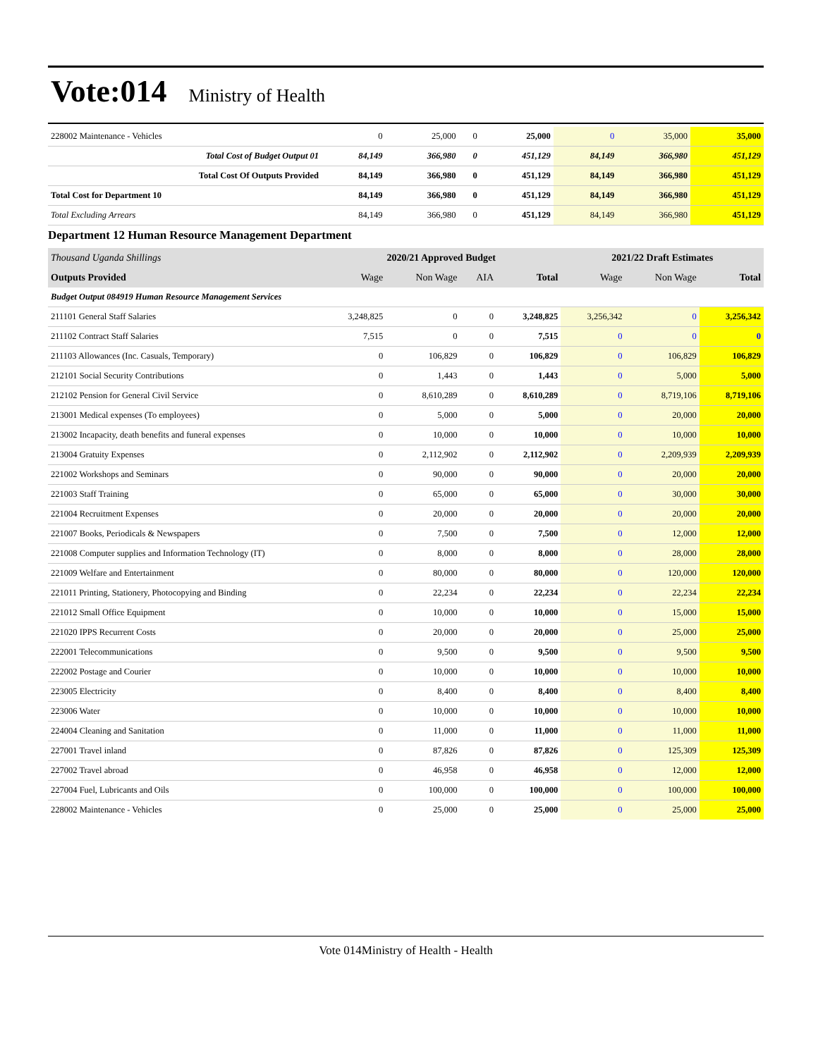Vote:014 Ministry of Health
| 228002 Maintenance - Vehicles | 0 | 25,000 | 0 | 25,000 | 0 | 35,000 | 35,000 |
| Total Cost of Budget Output 01 | 84,149 | 366,980 | 0 | 451,129 | 84,149 | 366,980 | 451,129 |
| Total Cost Of Outputs Provided | 84,149 | 366,980 | 0 | 451,129 | 84,149 | 366,980 | 451,129 |
| Total Cost for Department 10 | 84,149 | 366,980 | 0 | 451,129 | 84,149 | 366,980 | 451,129 |
| Total Excluding Arrears | 84,149 | 366,980 | 0 | 451,129 | 84,149 | 366,980 | 451,129 |
Department 12 Human Resource Management Department
| Thousand Uganda Shillings | 2020/21 Approved Budget | | | | 2021/22 Draft Estimates | | |
| Outputs Provided | Wage | Non Wage | AIA | Total | Wage | Non Wage | Total |
| Budget Output 084919 Human Resource Management Services | | | | | | | |
| 211101 General Staff Salaries | 3,248,825 | 0 | 0 | 3,248,825 | 3,256,342 | 0 | 3,256,342 |
| 211102 Contract Staff Salaries | 7,515 | 0 | 0 | 7,515 | 0 | 0 | 0 |
| 211103 Allowances (Inc. Casuals, Temporary) | 0 | 106,829 | 0 | 106,829 | 0 | 106,829 | 106,829 |
| 212101 Social Security Contributions | 0 | 1,443 | 0 | 1,443 | 0 | 5,000 | 5,000 |
| 212102 Pension for General Civil Service | 0 | 8,610,289 | 0 | 8,610,289 | 0 | 8,719,106 | 8,719,106 |
| 213001 Medical expenses (To employees) | 0 | 5,000 | 0 | 5,000 | 0 | 20,000 | 20,000 |
| 213002 Incapacity, death benefits and funeral expenses | 0 | 10,000 | 0 | 10,000 | 0 | 10,000 | 10,000 |
| 213004 Gratuity Expenses | 0 | 2,112,902 | 0 | 2,112,902 | 0 | 2,209,939 | 2,209,939 |
| 221002 Workshops and Seminars | 0 | 90,000 | 0 | 90,000 | 0 | 20,000 | 20,000 |
| 221003 Staff Training | 0 | 65,000 | 0 | 65,000 | 0 | 30,000 | 30,000 |
| 221004 Recruitment Expenses | 0 | 20,000 | 0 | 20,000 | 0 | 20,000 | 20,000 |
| 221007 Books, Periodicals & Newspapers | 0 | 7,500 | 0 | 7,500 | 0 | 12,000 | 12,000 |
| 221008 Computer supplies and Information Technology (IT) | 0 | 8,000 | 0 | 8,000 | 0 | 28,000 | 28,000 |
| 221009 Welfare and Entertainment | 0 | 80,000 | 0 | 80,000 | 0 | 120,000 | 120,000 |
| 221011 Printing, Stationery, Photocopying and Binding | 0 | 22,234 | 0 | 22,234 | 0 | 22,234 | 22,234 |
| 221012 Small Office Equipment | 0 | 10,000 | 0 | 10,000 | 0 | 15,000 | 15,000 |
| 221020 IPPS Recurrent Costs | 0 | 20,000 | 0 | 20,000 | 0 | 25,000 | 25,000 |
| 222001 Telecommunications | 0 | 9,500 | 0 | 9,500 | 0 | 9,500 | 9,500 |
| 222002 Postage and Courier | 0 | 10,000 | 0 | 10,000 | 0 | 10,000 | 10,000 |
| 223005 Electricity | 0 | 8,400 | 0 | 8,400 | 0 | 8,400 | 8,400 |
| 223006 Water | 0 | 10,000 | 0 | 10,000 | 0 | 10,000 | 10,000 |
| 224004 Cleaning and Sanitation | 0 | 11,000 | 0 | 11,000 | 0 | 11,000 | 11,000 |
| 227001 Travel inland | 0 | 87,826 | 0 | 87,826 | 0 | 125,309 | 125,309 |
| 227002 Travel abroad | 0 | 46,958 | 0 | 46,958 | 0 | 12,000 | 12,000 |
| 227004 Fuel, Lubricants and Oils | 0 | 100,000 | 0 | 100,000 | 0 | 100,000 | 100,000 |
| 228002 Maintenance - Vehicles | 0 | 25,000 | 0 | 25,000 | 0 | 25,000 | 25,000 |
Vote 014Ministry of Health - Health